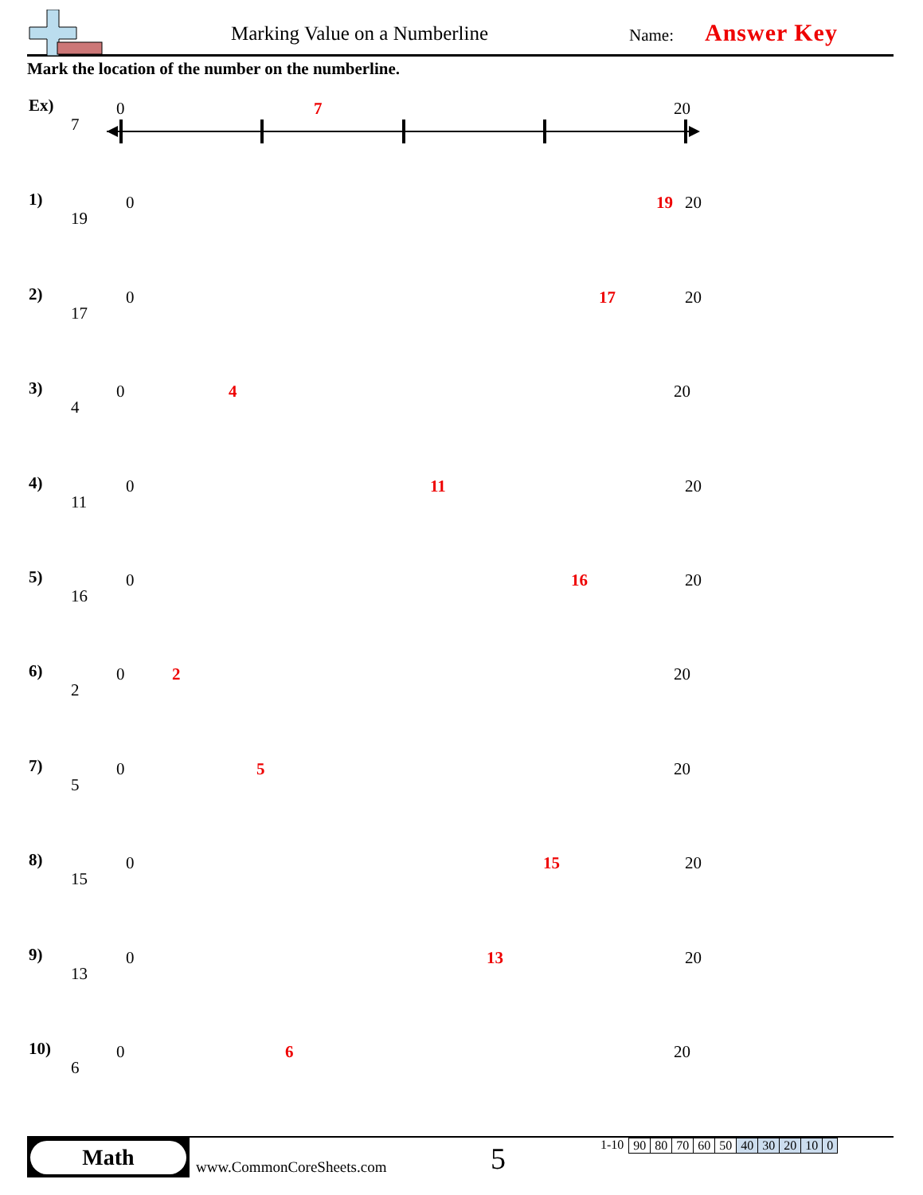Marking Value on a Numberline Name: Answer Key
Mark the location of the number on the numberline.
Ex)
7
0 7 20
1)
19
0 19 20
2)
17
0 17 20
3)
4
0 4 20
4)
11
0 11 20
5)
16
0 16 20
6)
2
0 2 20
7)
5
0 5 20
8)
15
0 15 20
9)
13
0 13 20
10)
6
0 6 20
Math
www.CommonCoreSheets.com 5
1-10
| 90 | 80 | 70 | 60 | 50 | 40 | 30 | 20 | 10 | 0 |